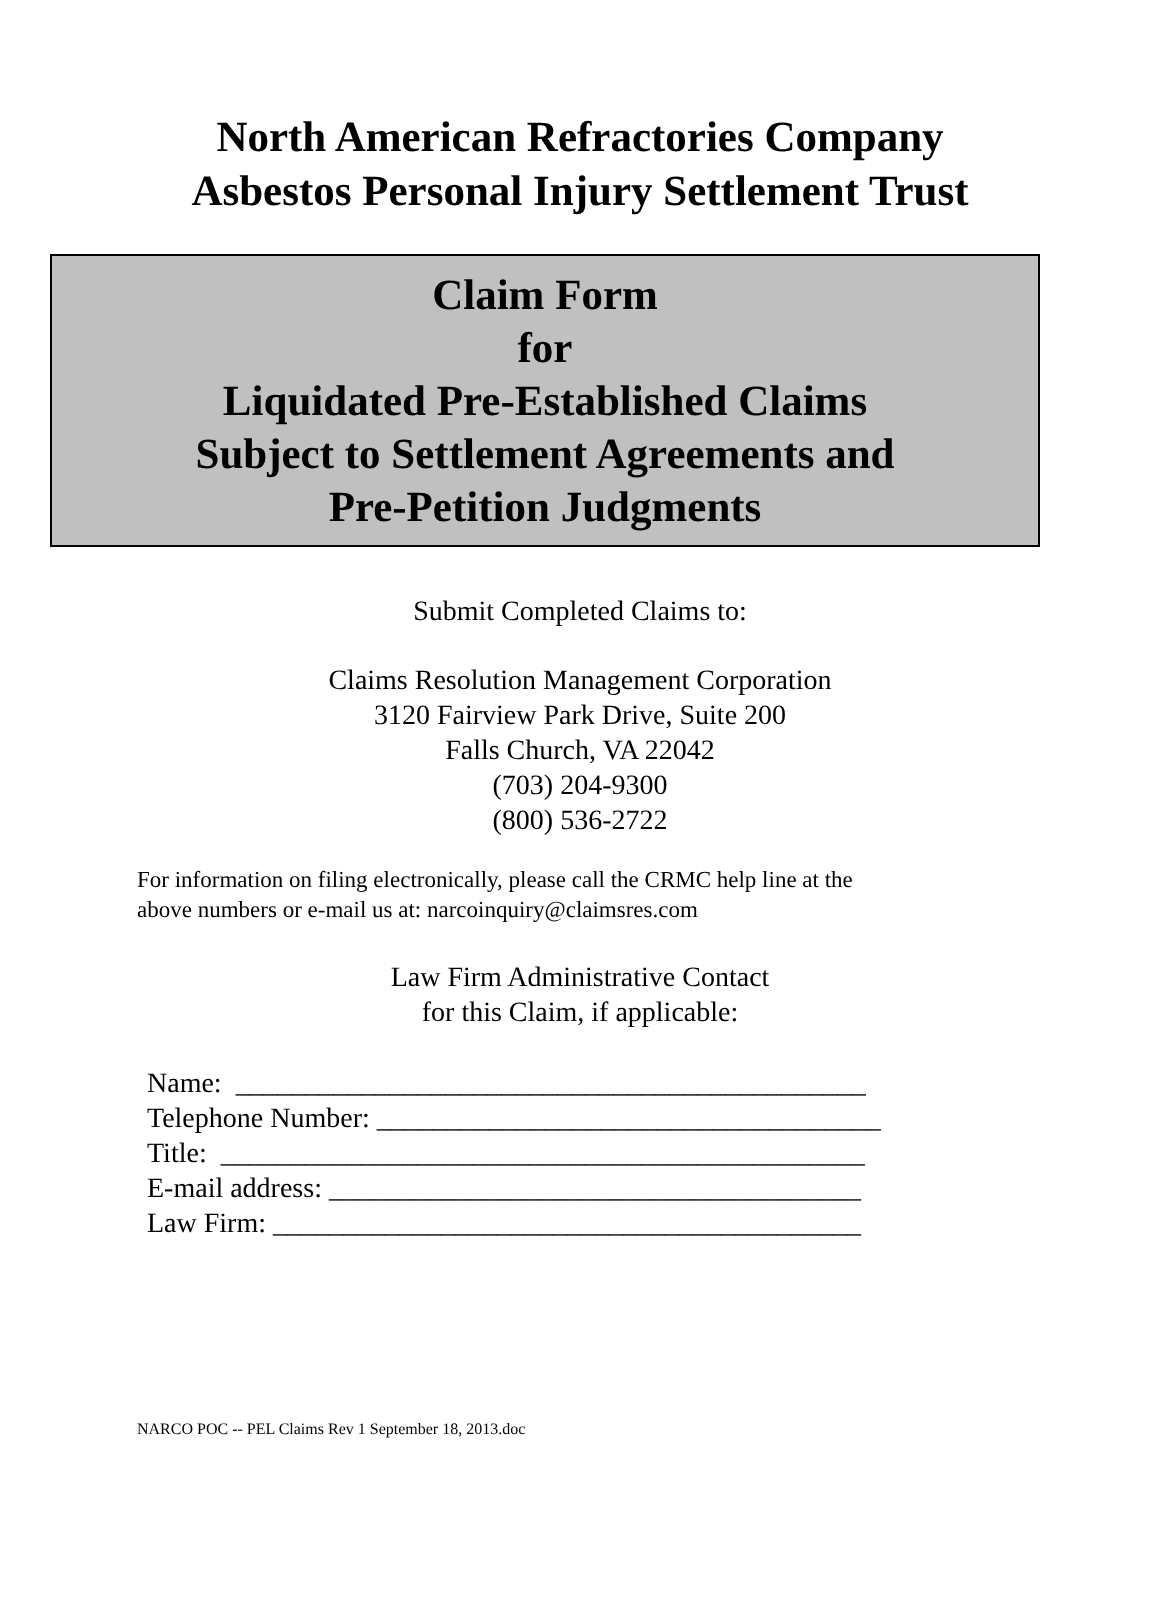North American Refractories Company
Asbestos Personal Injury Settlement Trust
Claim Form
for
Liquidated Pre-Established Claims
Subject to Settlement Agreements and
Pre-Petition Judgments
Submit Completed Claims to:
Claims Resolution Management Corporation
3120 Fairview Park Drive, Suite 200
Falls Church, VA 22042
(703) 204-9300
(800) 536-2722
For information on filing electronically, please call the CRMC help line at the
above numbers or e-mail us at: narcoinquiry@claimsres.com
Law Firm Administrative Contact
for this Claim, if applicable:
Name: _____________________________________________ Telephone Number: ____________________________________ Title: ______________________________________________ E-mail address: ______________________________________ Law Firm: __________________________________________
NARCO POC -- PEL Claims Rev 1 September 18, 2013.doc